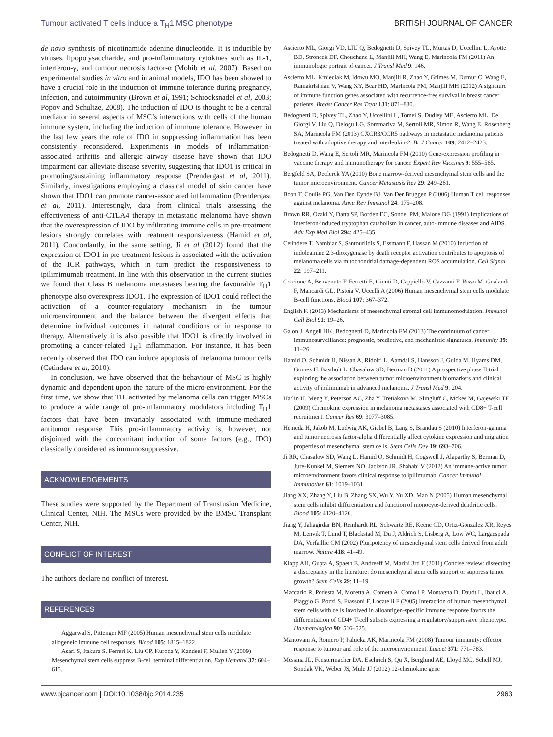Tumour activated T cells induce a T<sub>H</sub>1 MSC phenotype BRITISH JOURNAL OF CANCER
de novo synthesis of nicotinamide adenine dinucleotide. It is inducible by viruses, lipopolysaccharide, and pro-inflammatory cytokines such as IL-1, interferon-γ, and tumour necrosis factor-α (Mohib et al, 2007). Based on experimental studies in vitro and in animal models, IDO has been showed to have a crucial role in the induction of immune tolerance during pregnancy, infection, and autoimmunity (Brown et al, 1991; Schrocksnadel et al, 2003; Popov and Schultze, 2008). The induction of IDO is thought to be a central mediator in several aspects of MSC’s interactions with cells of the human immune system, including the induction of immune tolerance. However, in the last few years the role of IDO in suppressing inflammation has been consistently reconsidered. Experiments in models of inflammation-associated arthritis and allergic airway disease have shown that IDO impairment can alleviate disease severity, suggesting that IDO1 is critical in promoting/sustaining inflammatory response (Prendergast et al, 2011). Similarly, investigations employing a classical model of skin cancer have shown that IDO1 can promote cancer-associated inflammation (Prendergast et al, 2011). Interestingly, data from clinical trials assessing the effectiveness of anti-CTLA4 therapy in metastatic melanoma have shown that the overexpression of IDO by infiltrating immune cells in pre-treatment lesions strongly correlates with treatment responsiveness (Hamid et al, 2011). Concordantly, in the same setting, Ji et al (2012) found that the expression of IDO1 in pre-treatment lesions is associated with the activation of the ICR pathways, which in turn predict the responsiveness to ipilimimumab treatment. In line with this observation in the current studies we found that Class B melanoma metastases bearing the favourable T<sub>H</sub>1 phenotype also overexpress IDO1. The expression of IDO1 could reflect the activation of a counter-regulatory mechanism in the tumour microenvironment and the balance between the divergent effects that determine individual outcomes in natural conditions or in response to therapy. Alternatively it is also possible that IDO1 is directly involved in promoting a cancer-related T<sub>H</sub>1 inflammation. For instance, it has been recently observed that IDO can induce apoptosis of melanoma tumour cells (Cetindere et al, 2010).
In conclusion, we have observed that the behaviour of MSC is highly dynamic and dependent upon the nature of the micro-environment. For the first time, we show that TIL activated by melanoma cells can trigger MSCs to produce a wide range of pro-inflammatory modulators including T<sub>H</sub>1 factors that have been invariably associated with immune-mediated antitumor response. This pro-inflammatory activity is, however, not disjointed with the concomitant induction of some factors (e.g., IDO) classically considered as immunosuppressive.
ACKNOWLEDGEMENTS
These studies were supported by the Department of Transfusion Medicine, Clinical Center, NIH. The MSCs were provided by the BMSC Transplant Center, NIH.
CONFLICT OF INTEREST
The authors declare no conflict of interest.
REFERENCES
Aggarwal S, Pittenger MF (2005) Human mesenchymal stem cells modulate allogeneic immune cell responses. Blood 105: 1815–1822.
Asari S, Itakura S, Ferreri K, Liu CP, Kuroda Y, Kandeel F, Mullen Y (2009) Mesenchymal stem cells suppress B-cell terminal differentiation. Exp Hematol 37: 604–615.
Ascierto ML, Giorgi VD, LIU Q, Bedognetti D, Spivey TL, Murtas D, Uccellini L, Ayotte BD, Stroncek DF, Chouchane L, Manjili MH, Wang E, Marincola FM (2011) An immunologic portrait of cancer. J Transl Med 9: 146.
Ascierto ML, Kmieciak M, Idowu MO, Manjili R, Zhao Y, Grimes M, Dumur C, Wang E, Ramakrishnan V, Wang XY, Bear HD, Marincola FM, Manjili MH (2012) A signature of immune function genes associated with recurrence-free survival in breast cancer patients. Breast Cancer Res Treat 131: 871–880.
Bedognetti D, Spivey TL, Zhao Y, Uccellini L, Tomei S, Dudley ME, Ascierto ML, De Giorgi V, Liu Q, Delogu LG, Sommariva M, Sertoli MR, Simon R, Wang E, Rosenberg SA, Marincola FM (2013) CXCR3/CCR5 pathways in metastatic melanoma patients treated with adoptive therapy and interleukin-2. Br J Cancer 109: 2412–2423.
Bedognetti D, Wang E, Sertoli MR, Marincola FM (2010) Gene-expression profiling in vaccine therapy and immunotherapy for cancer. Expert Rev Vaccines 9: 555–565.
Bergfeld SA, Declerck YA (2010) Bone marrow-derived mesenchymal stem cells and the tumor microenvironment. Cancer Metastasis Rev 29: 249–261.
Boon T, Coulie PG, Van Den Eynde BJ, Van Der Bruggen P (2006) Human T cell responses against melanoma. Annu Rev Immunol 24: 175–208.
Brown RR, Ozaki Y, Datta SP, Borden EC, Sondel PM, Malone DG (1991) Implications of interferon-induced tryptophan catabolism in cancer, auto-immune diseases and AIDS. Adv Exp Med Biol 294: 425–435.
Cetindere T, Nambiar S, Santourlidis S, Essmann F, Hassan M (2010) Induction of indoleamine 2,3-dioxygenase by death receptor activation contributes to apoptosis of melanoma cells via mitochondrial damage-dependent ROS accumulation. Cell Signal 22: 197–211.
Corcione A, Benvenuto F, Ferretti E, Giunti D, Cappiello V, Cazzanti F, Risso M, Gualandi F, Mancardi GL, Pistoia V, Uccelli A (2006) Human mesenchymal stem cells modulate B-cell functions. Blood 107: 367–372.
English K (2013) Mechanisms of mesenchymal stromal cell immunomodulation. Immunol Cell Biol 91: 19–26.
Galon J, Angell HK, Bedognetti D, Marincola FM (2013) The continuum of cancer immunosurveillance: prognostic, predictive, and mechanistic signatures. Immunity 39: 11–26.
Hamid O, Schmidt H, Nissan A, Ridolfi L, Aamdal S, Hansson J, Guida M, Hyams DM, Gomez H, Bastholt L, Chasalow SD, Berman D (2011) A prospective phase II trial exploring the association between tumor microenvironment biomarkers and clinical activity of ipilimumab in advanced melanoma. J Transl Med 9: 204.
Harlin H, Meng Y, Peterson AC, Zha Y, Tretiakova M, Slingluff C, Mckee M, Gajewski TF (2009) Chemokine expression in melanoma metastases associated with CD8+ T-cell recruitment. Cancer Res 69: 3077–3085.
Hemeda H, Jakob M, Ludwig AK, Giebel B, Lang S, Brandau S (2010) Interferon-gamma and tumor necrosis factor-alpha differentially affect cytokine expression and migration properties of mesenchymal stem cells. Stem Cells Dev 19: 693–706.
Ji RR, Chasalow SD, Wang L, Hamid O, Schmidt H, Cogswell J, Alaparthy S, Berman D, Jure-Kunkel M, Siemers NO, Jackson JR, Shahabi V (2012) An immune-active tumor microenvironment favors clinical response to ipilimumab. Cancer Immunol Immunother 61: 1019–1031.
Jiang XX, Zhang Y, Liu B, Zhang SX, Wu Y, Yu XD, Mao N (2005) Human mesenchymal stem cells inhibit differentiation and function of monocyte-derived dendritic cells. Blood 105: 4120–4126.
Jiang Y, Jahagirdar BN, Reinhardt RL, Schwartz RE, Keene CD, Ortiz-Gonzalez XR, Reyes M, Lenvik T, Lund T, Blackstad M, Du J, Aldrich S, Lisberg A, Low WC, Largaespada DA, Verfaillie CM (2002) Pluripotency of mesenchymal stem cells derived from adult marrow. Nature 418: 41–49.
Klopp AH, Gupta A, Spaeth E, Andreeff M, Marini 3rd F (2011) Concise review: dissecting a discrepancy in the literature: do mesenchymal stem cells support or suppress tumor growth? Stem Cells 29: 11–19.
Maccario R, Podesta M, Moretta A, Cometa A, Comoli P, Montagna D, Daudt L, Ibatici A, Piaggio G, Pozzi S, Frassoni F, Locatelli F (2005) Interaction of human mesenchymal stem cells with cells involved in alloantigen-specific immune response favors the differentiation of CD4+ T-cell subsets expressing a regulatory/suppressive phenotype. Haematologica 90: 516–525.
Mantovani A, Romero P, Palucka AK, Marincola FM (2008) Tumour immunity: effector response to tumour and role of the microenvironment. Lancet 371: 771–783.
Messina JL, Fenstermacher DA, Eschrich S, Qu X, Berglund AE, Lloyd MC, Schell MJ, Sondak VK, Weber JS, Mule JJ (2012) 12-chemokine gene
www.bjcancer.com | DOI:10.1038/bjc.2014.235 2963